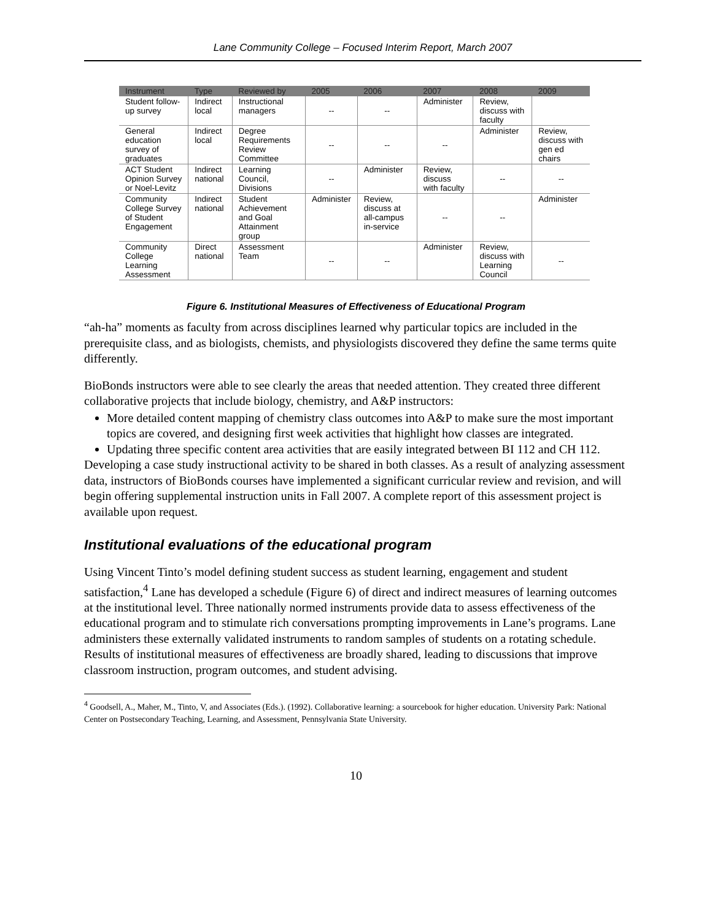Lane Community College – Focused Interim Report, March 2007
| Instrument | Type | Reviewed by | 2005 | 2006 | 2007 | 2008 | 2009 |
| --- | --- | --- | --- | --- | --- | --- | --- |
| Student follow-up survey | Indirect local | Instructional managers | -- | -- | Administer | Review, discuss with faculty | |
| General education survey of graduates | Indirect local | Degree Requirements Review Committee | -- | -- | -- | Administer | Review, discuss with gen ed chairs |
| ACT Student Opinion Survey or Noel-Levitz | Indirect national | Learning Council, Divisions | -- | Administer | Review, discuss with faculty | -- | -- |
| Community College Survey of Student Engagement | Indirect national | Student Achievement and Goal Attainment group | Administer | Review, discuss at all-campus in-service | -- | -- | Administer |
| Community College Learning Assessment | Direct national | Assessment Team | -- | -- | Administer | Review, discuss with Learning Council | -- |
Figure 6. Institutional Measures of Effectiveness of Educational Program
“ah-ha” moments as faculty from across disciplines learned why particular topics are included in the prerequisite class, and as biologists, chemists, and physiologists discovered they define the same terms quite differently.
BioBonds instructors were able to see clearly the areas that needed attention. They created three different collaborative projects that include biology, chemistry, and A&P instructors:
More detailed content mapping of chemistry class outcomes into A&P to make sure the most important topics are covered, and designing first week activities that highlight how classes are integrated.
Updating three specific content area activities that are easily integrated between BI 112 and CH 112.
Developing a case study instructional activity to be shared in both classes. As a result of analyzing assessment data, instructors of BioBonds courses have implemented a significant curricular review and revision, and will begin offering supplemental instruction units in Fall 2007. A complete report of this assessment project is available upon request.
Institutional evaluations of the educational program
Using Vincent Tinto’s model defining student success as student learning, engagement and student satisfaction,<sup>4</sup> Lane has developed a schedule (Figure 6) of direct and indirect measures of learning outcomes at the institutional level. Three nationally normed instruments provide data to assess effectiveness of the educational program and to stimulate rich conversations prompting improvements in Lane’s programs. Lane administers these externally validated instruments to random samples of students on a rotating schedule. Results of institutional measures of effectiveness are broadly shared, leading to discussions that improve classroom instruction, program outcomes, and student advising.
<sup>4</sup> Goodsell, A., Maher, M., Tinto, V, and Associates (Eds.). (1992). Collaborative learning: a sourcebook for higher education. University Park: National Center on Postsecondary Teaching, Learning, and Assessment, Pennsylvania State University.
10